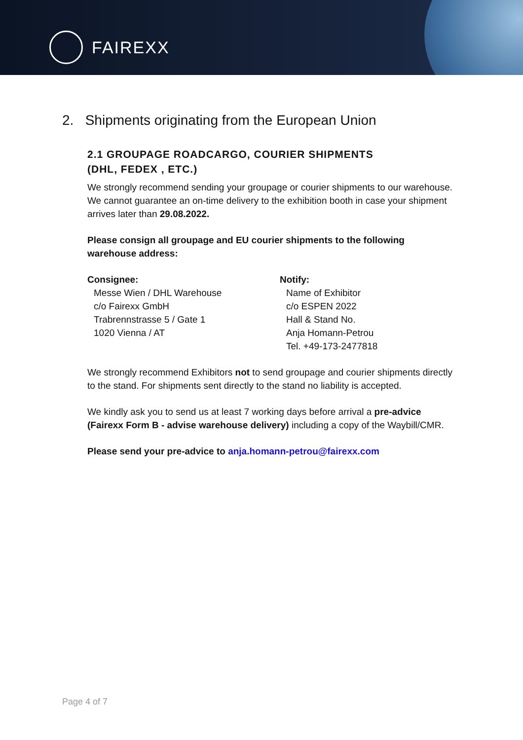FAIREXX
2. Shipments originating from the European Union
2.1 GROUPAGE ROADCARGO, COURIER SHIPMENTS
(DHL, FEDEX , ETC.)
We strongly recommend sending your groupage or courier shipments to our warehouse. We cannot guarantee an on-time delivery to the exhibition booth in case your shipment arrives later than 29.08.2022.
Please consign all groupage and EU courier shipments to the following warehouse address:
Consignee:
Messe Wien / DHL Warehouse
c/o Fairexx GmbH
Trabrennstrasse 5 / Gate 1
1020 Vienna / AT
Notify:
Name of Exhibitor
c/o ESPEN 2022
Hall & Stand No.
Anja Homann-Petrou
Tel. +49-173-2477818
We strongly recommend Exhibitors not to send groupage and courier shipments directly to the stand. For shipments sent directly to the stand no liability is accepted.
We kindly ask you to send us at least 7 working days before arrival a pre-advice (Fairexx Form B - advise warehouse delivery) including a copy of the Waybill/CMR.
Please send your pre-advice to anja.homann-petrou@fairexx.com
Page 4 of 7